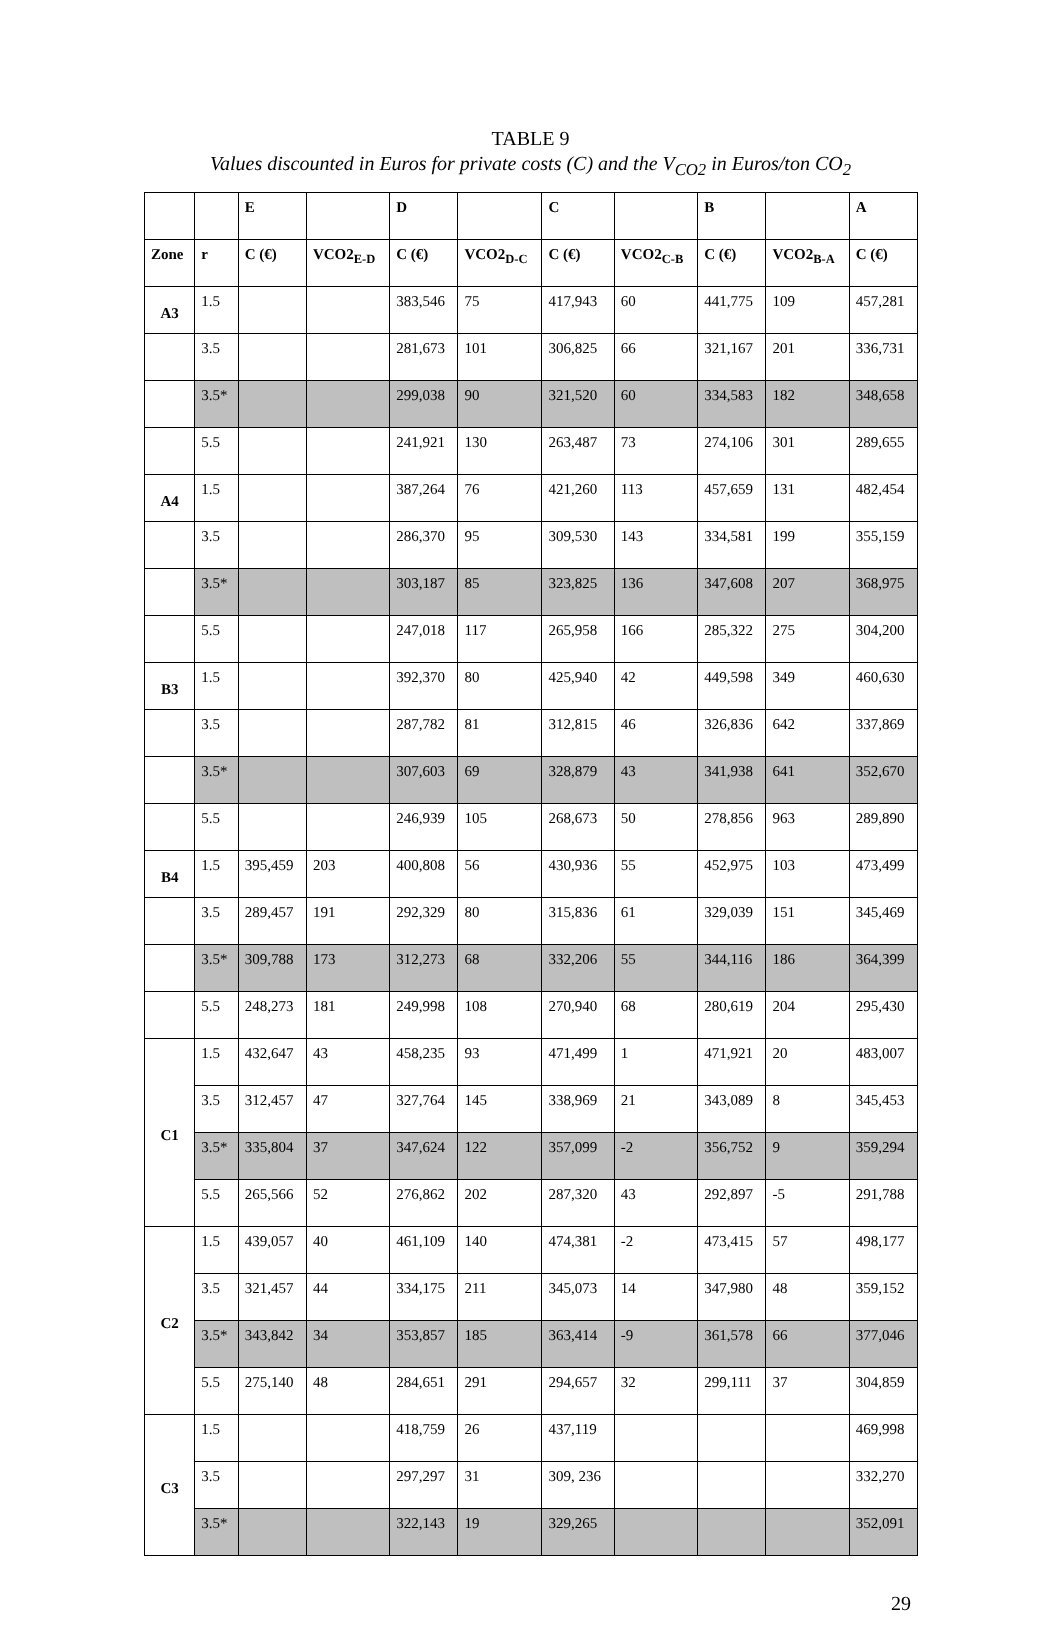TABLE 9
Values discounted in Euros for private costs (C) and the V<sub>CO2</sub> in Euros/ton CO<sub>2</sub>
| | | E | | D | | C | | B | | A |
| --- | --- | --- | --- | --- | --- | --- | --- | --- | --- | --- |
| Zone | r | C (€) | VCO2<sub>E-D</sub> | C (€) | VCO2<sub>D-C</sub> | C (€) | VCO2<sub>C-B</sub> | C (€) | VCO2<sub>B-A</sub> | C (€) |
| A3 | 1.5 | | | 383,546 | 75 | 417,943 | 60 | 441,775 | 109 | 457,281 |
| | 3.5 | | | 281,673 | 101 | 306,825 | 66 | 321,167 | 201 | 336,731 |
| | 3.5* | | | 299,038 | 90 | 321,520 | 60 | 334,583 | 182 | 348,658 |
| | 5.5 | | | 241,921 | 130 | 263,487 | 73 | 274,106 | 301 | 289,655 |
| A4 | 1.5 | | | 387,264 | 76 | 421,260 | 113 | 457,659 | 131 | 482,454 |
| | 3.5 | | | 286,370 | 95 | 309,530 | 143 | 334,581 | 199 | 355,159 |
| | 3.5* | | | 303,187 | 85 | 323,825 | 136 | 347,608 | 207 | 368,975 |
| | 5.5 | | | 247,018 | 117 | 265,958 | 166 | 285,322 | 275 | 304,200 |
| B3 | 1.5 | | | 392,370 | 80 | 425,940 | 42 | 449,598 | 349 | 460,630 |
| | 3.5 | | | 287,782 | 81 | 312,815 | 46 | 326,836 | 642 | 337,869 |
| | 3.5* | | | 307,603 | 69 | 328,879 | 43 | 341,938 | 641 | 352,670 |
| | 5.5 | | | 246,939 | 105 | 268,673 | 50 | 278,856 | 963 | 289,890 |
| B4 | 1.5 | 395,459 | 203 | 400,808 | 56 | 430,936 | 55 | 452,975 | 103 | 473,499 |
| | 3.5 | 289,457 | 191 | 292,329 | 80 | 315,836 | 61 | 329,039 | 151 | 345,469 |
| | 3.5* | 309,788 | 173 | 312,273 | 68 | 332,206 | 55 | 344,116 | 186 | 364,399 |
| | 5.5 | 248,273 | 181 | 249,998 | 108 | 270,940 | 68 | 280,619 | 204 | 295,430 |
| C1 | 1.5 | 432,647 | 43 | 458,235 | 93 | 471,499 | 1 | 471,921 | 20 | 483,007 |
| | 3.5 | 312,457 | 47 | 327,764 | 145 | 338,969 | 21 | 343,089 | 8 | 345,453 |
| | 3.5* | 335,804 | 37 | 347,624 | 122 | 357,099 | -2 | 356,752 | 9 | 359,294 |
| | 5.5 | 265,566 | 52 | 276,862 | 202 | 287,320 | 43 | 292,897 | -5 | 291,788 |
| C2 | 1.5 | 439,057 | 40 | 461,109 | 140 | 474,381 | -2 | 473,415 | 57 | 498,177 |
| | 3.5 | 321,457 | 44 | 334,175 | 211 | 345,073 | 14 | 347,980 | 48 | 359,152 |
| | 3.5* | 343,842 | 34 | 353,857 | 185 | 363,414 | -9 | 361,578 | 66 | 377,046 |
| | 5.5 | 275,140 | 48 | 284,651 | 291 | 294,657 | 32 | 299,111 | 37 | 304,859 |
| C3 | 1.5 | | | 418,759 | 26 | 437,119 | | | | 469,998 |
| | 3.5 | | | 297,297 | 31 | 309, 236 | | | | 332,270 |
| | 3.5* | | | 322,143 | 19 | 329,265 | | | | 352,091 |
29